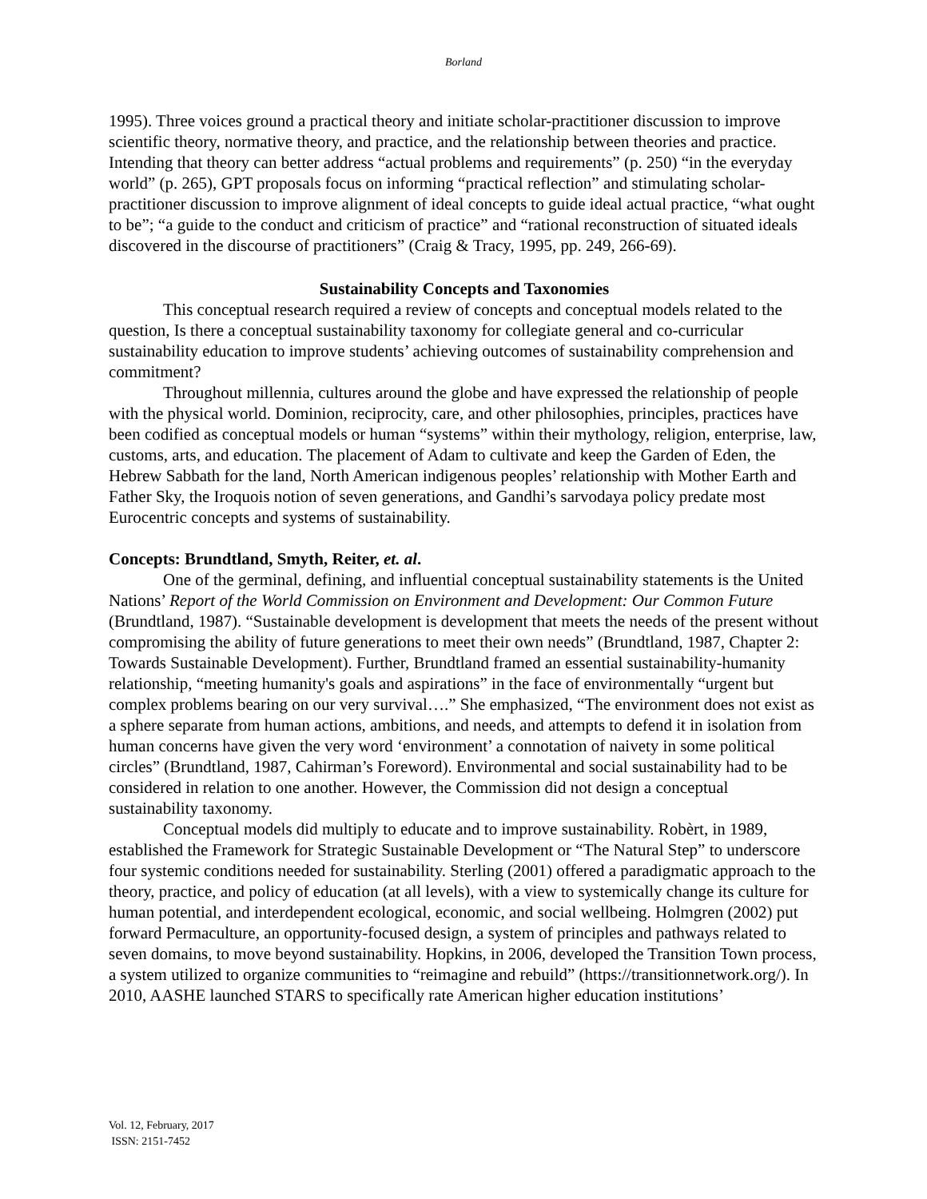Borland
1995). Three voices ground a practical theory and initiate scholar-practitioner discussion to improve scientific theory, normative theory, and practice, and the relationship between theories and practice. Intending that theory can better address “actual problems and requirements” (p. 250) “in the everyday world” (p. 265), GPT proposals focus on informing “practical reflection” and stimulating scholar-practitioner discussion to improve alignment of ideal concepts to guide ideal actual practice, “what ought to be”; “a guide to the conduct and criticism of practice” and “rational reconstruction of situated ideals discovered in the discourse of practitioners” (Craig & Tracy, 1995, pp. 249, 266-69).
Sustainability Concepts and Taxonomies
This conceptual research required a review of concepts and conceptual models related to the question, Is there a conceptual sustainability taxonomy for collegiate general and co-curricular sustainability education to improve students’ achieving outcomes of sustainability comprehension and commitment?
Throughout millennia, cultures around the globe and have expressed the relationship of people with the physical world. Dominion, reciprocity, care, and other philosophies, principles, practices have been codified as conceptual models or human “systems” within their mythology, religion, enterprise, law, customs, arts, and education. The placement of Adam to cultivate and keep the Garden of Eden, the Hebrew Sabbath for the land, North American indigenous peoples’ relationship with Mother Earth and Father Sky, the Iroquois notion of seven generations, and Gandhi’s sarvodaya policy predate most Eurocentric concepts and systems of sustainability.
Concepts: Brundtland, Smyth, Reiter, et. al.
One of the germinal, defining, and influential conceptual sustainability statements is the United Nations’ Report of the World Commission on Environment and Development: Our Common Future (Brundtland, 1987). “Sustainable development is development that meets the needs of the present without compromising the ability of future generations to meet their own needs” (Brundtland, 1987, Chapter 2: Towards Sustainable Development). Further, Brundtland framed an essential sustainability-humanity relationship, “meeting humanity's goals and aspirations” in the face of environmentally “urgent but complex problems bearing on our very survival….” She emphasized, “The environment does not exist as a sphere separate from human actions, ambitions, and needs, and attempts to defend it in isolation from human concerns have given the very word ‘environment’ a connotation of naivety in some political circles” (Brundtland, 1987, Cahirman’s Foreword). Environmental and social sustainability had to be considered in relation to one another. However, the Commission did not design a conceptual sustainability taxonomy.
Conceptual models did multiply to educate and to improve sustainability. Robèrt, in 1989, established the Framework for Strategic Sustainable Development or “The Natural Step” to underscore four systemic conditions needed for sustainability. Sterling (2001) offered a paradigmatic approach to the theory, practice, and policy of education (at all levels), with a view to systemically change its culture for human potential, and interdependent ecological, economic, and social wellbeing. Holmgren (2002) put forward Permaculture, an opportunity-focused design, a system of principles and pathways related to seven domains, to move beyond sustainability. Hopkins, in 2006, developed the Transition Town process, a system utilized to organize communities to “reimagine and rebuild” (https://transitionnetwork.org/). In 2010, AASHE launched STARS to specifically rate American higher education institutions’
Vol. 12, February, 2017
ISSN: 2151-7452